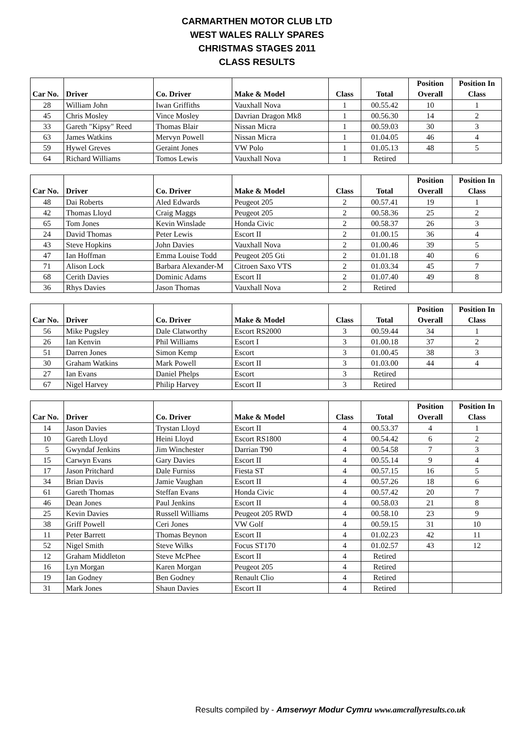CARMARTHEN MOTOR CLUB LTD
WEST WALES RALLY SPARES
CHRISTMAS STAGES 2011
CLASS RESULTS
| Car No. | Driver | Co. Driver | Make & Model | Class | Total | Position Overall | Position In Class |
| --- | --- | --- | --- | --- | --- | --- | --- |
| 28 | William John | Iwan Griffiths | Vauxhall Nova | 1 | 00.55.42 | 10 | 1 |
| 45 | Chris Mosley | Vince Mosley | Davrian Dragon Mk8 | 1 | 00.56.30 | 14 | 2 |
| 33 | Gareth "Kipsy" Reed | Thomas Blair | Nissan Micra | 1 | 00.59.03 | 30 | 3 |
| 63 | James Watkins | Mervyn Powell | Nissan Micra | 1 | 01.04.05 | 46 | 4 |
| 59 | Hywel Greves | Geraint Jones | VW Polo | 1 | 01.05.13 | 48 | 5 |
| 64 | Richard Williams | Tomos Lewis | Vauxhall Nova | 1 | Retired | | |
| Car No. | Driver | Co. Driver | Make & Model | Class | Total | Position Overall | Position In Class |
| --- | --- | --- | --- | --- | --- | --- | --- |
| 48 | Dai Roberts | Aled Edwards | Peugeot 205 | 2 | 00.57.41 | 19 | 1 |
| 42 | Thomas Lloyd | Craig Maggs | Peugeot 205 | 2 | 00.58.36 | 25 | 2 |
| 65 | Tom Jones | Kevin Winslade | Honda Civic | 2 | 00.58.37 | 26 | 3 |
| 24 | David Thomas | Peter Lewis | Escort II | 2 | 01.00.15 | 36 | 4 |
| 43 | Steve Hopkins | John Davies | Vauxhall Nova | 2 | 01.00.46 | 39 | 5 |
| 47 | Ian Hoffman | Emma Louise Todd | Peugeot 205 Gti | 2 | 01.01.18 | 40 | 6 |
| 71 | Alison Lock | Barbara Alexander-M | Citroen Saxo VTS | 2 | 01.03.34 | 45 | 7 |
| 68 | Cerith Davies | Dominic Adams | Escort II | 2 | 01.07.40 | 49 | 8 |
| 36 | Rhys Davies | Jason Thomas | Vauxhall Nova | 2 | Retired | | |
| Car No. | Driver | Co. Driver | Make & Model | Class | Total | Position Overall | Position In Class |
| --- | --- | --- | --- | --- | --- | --- | --- |
| 56 | Mike Pugsley | Dale Clatworthy | Escort RS2000 | 3 | 00.59.44 | 34 | 1 |
| 26 | Ian Kenvin | Phil Williams | Escort I | 3 | 01.00.18 | 37 | 2 |
| 51 | Darren Jones | Simon Kemp | Escort | 3 | 01.00.45 | 38 | 3 |
| 30 | Graham Watkins | Mark Powell | Escort II | 3 | 01.03.00 | 44 | 4 |
| 27 | Ian Evans | Daniel Phelps | Escort | 3 | Retired | | |
| 67 | Nigel Harvey | Philip Harvey | Escort II | 3 | Retired | | |
| Car No. | Driver | Co. Driver | Make & Model | Class | Total | Position Overall | Position In Class |
| --- | --- | --- | --- | --- | --- | --- | --- |
| 14 | Jason Davies | Trystan Lloyd | Escort II | 4 | 00.53.37 | 4 | 1 |
| 10 | Gareth Lloyd | Heini Lloyd | Escort RS1800 | 4 | 00.54.42 | 6 | 2 |
| 5 | Gwyndaf Jenkins | Jim Winchester | Darrian T90 | 4 | 00.54.58 | 7 | 3 |
| 15 | Carwyn Evans | Gary Davies | Escort II | 4 | 00.55.14 | 9 | 4 |
| 17 | Jason Pritchard | Dale Furniss | Fiesta ST | 4 | 00.57.15 | 16 | 5 |
| 34 | Brian Davis | Jamie Vaughan | Escort II | 4 | 00.57.26 | 18 | 6 |
| 61 | Gareth Thomas | Steffan Evans | Honda Civic | 4 | 00.57.42 | 20 | 7 |
| 46 | Dean Jones | Paul Jenkins | Escort II | 4 | 00.58.03 | 21 | 8 |
| 25 | Kevin Davies | Russell Williams | Peugeot 205 RWD | 4 | 00.58.10 | 23 | 9 |
| 38 | Griff Powell | Ceri Jones | VW Golf | 4 | 00.59.15 | 31 | 10 |
| 11 | Peter Barrett | Thomas Beynon | Escort II | 4 | 01.02.23 | 42 | 11 |
| 52 | Nigel Smith | Steve Wilks | Focus ST170 | 4 | 01.02.57 | 43 | 12 |
| 12 | Graham Middleton | Steve McPhee | Escort II | 4 | Retired | | |
| 16 | Lyn Morgan | Karen Morgan | Peugeot 205 | 4 | Retired | | |
| 19 | Ian Godney | Ben Godney | Renault Clio | 4 | Retired | | |
| 31 | Mark Jones | Shaun Davies | Escort II | 4 | Retired | | |
Results compiled by - Amserwyr Modur Cymru www.amcrallyresults.co.uk